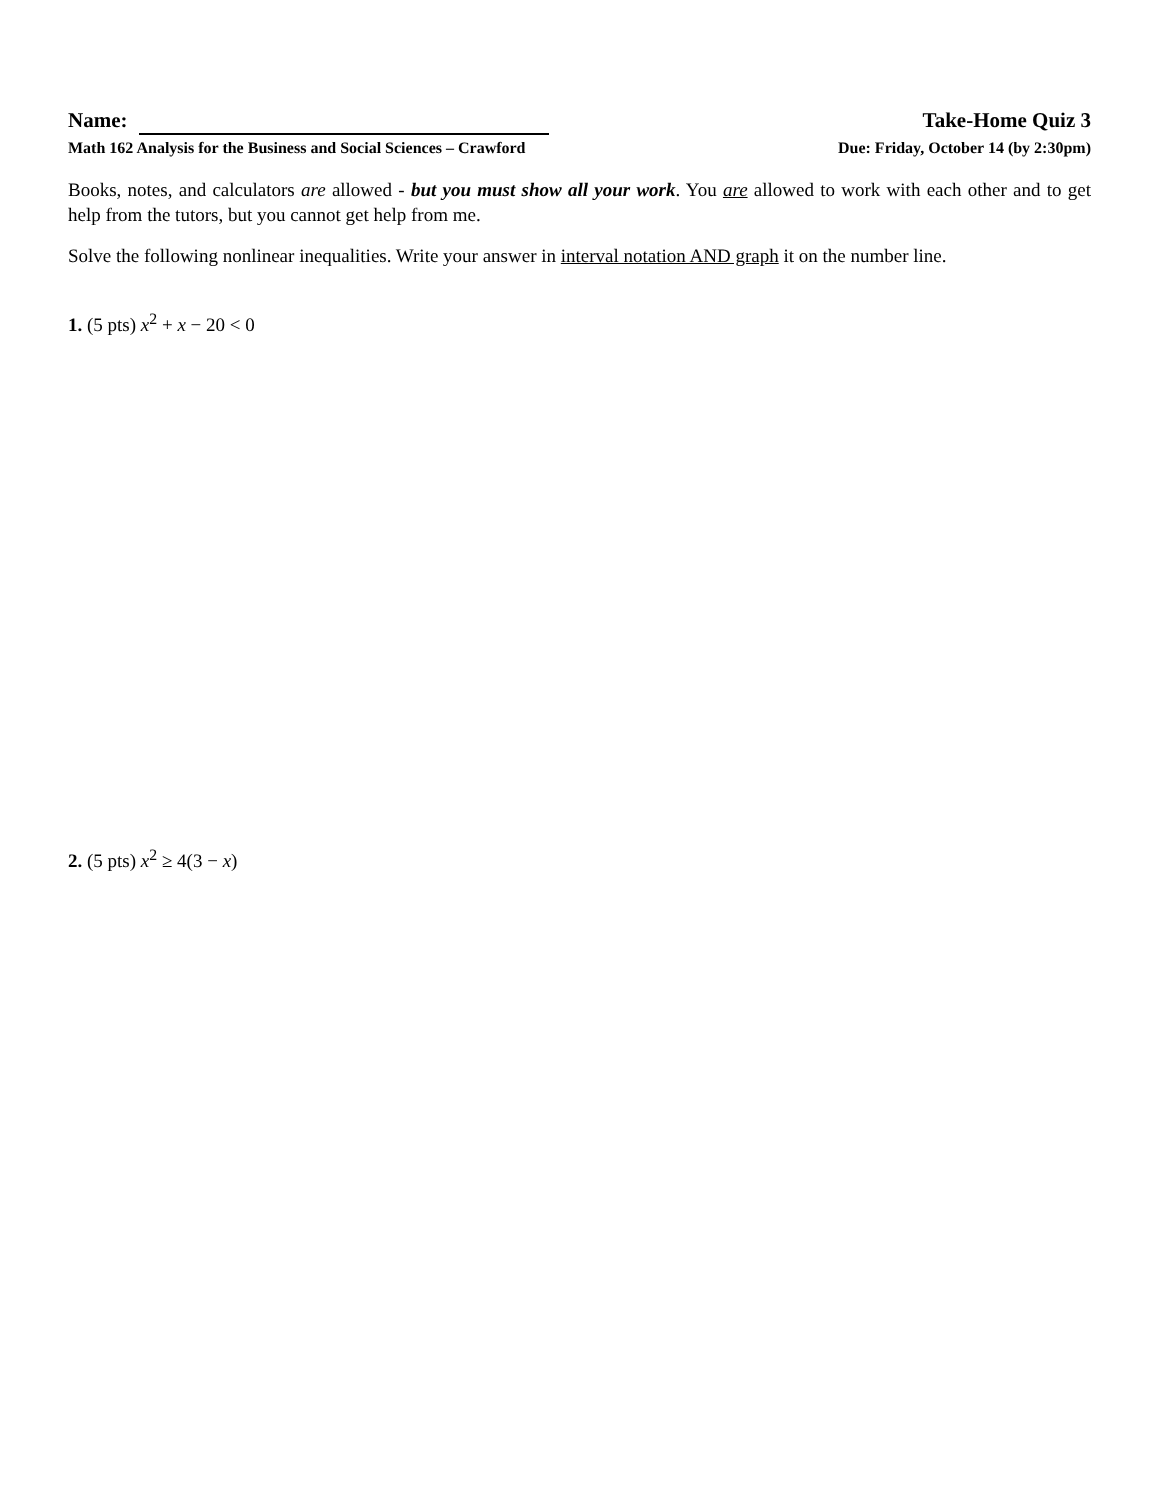Name: Take-Home Quiz 3
Math 162 Analysis for the Business and Social Sciences – Crawford Due: Friday, October 14 (by 2:30pm)
Books, notes, and calculators are allowed - but you must show all your work. You are allowed to work with each other and to get help from the tutors, but you cannot get help from me.
Solve the following nonlinear inequalities. Write your answer in interval notation AND graph it on the number line.
1. (5 pts) x<sup>2</sup> + x − 20 < 0
2. (5 pts) x<sup>2</sup> ≥ 4(3 − x)